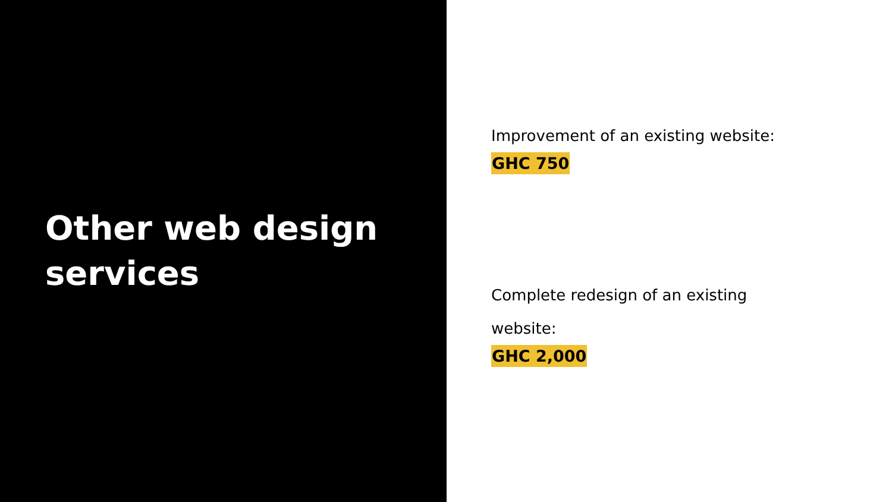Other web design
services
Improvement of an existing website:
GHC 750
Complete redesign of an existing
website:
GHC 2,000